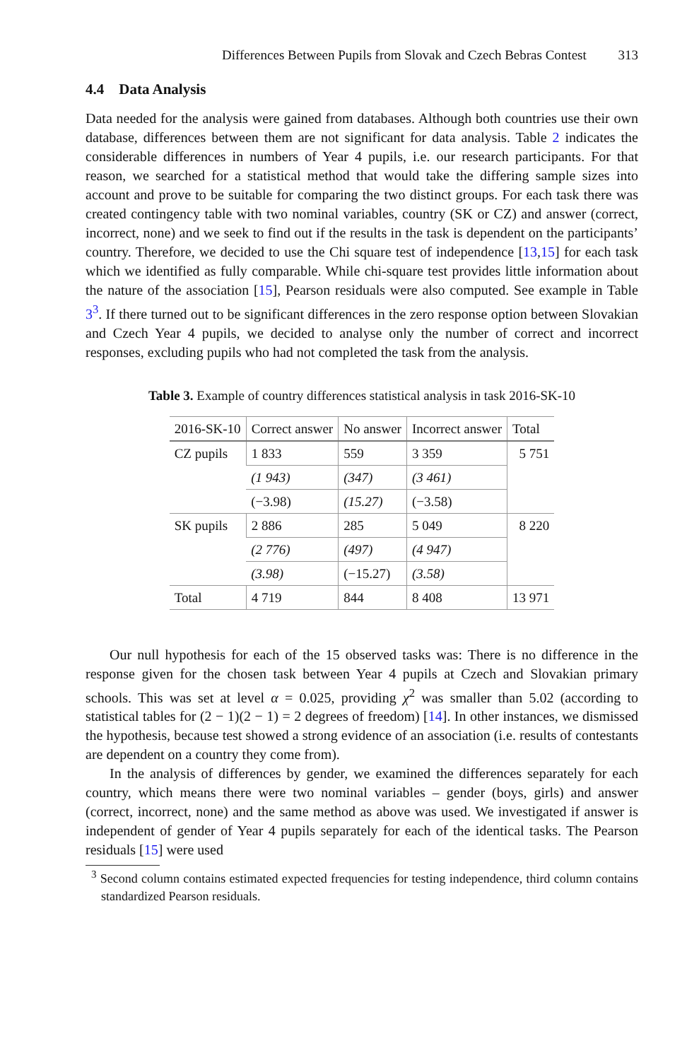Differences Between Pupils from Slovak and Czech Bebras Contest 313
4.4 Data Analysis
Data needed for the analysis were gained from databases. Although both countries use their own database, differences between them are not significant for data analysis. Table 2 indicates the considerable differences in numbers of Year 4 pupils, i.e. our research participants. For that reason, we searched for a statistical method that would take the differing sample sizes into account and prove to be suitable for comparing the two distinct groups. For each task there was created contingency table with two nominal variables, country (SK or CZ) and answer (correct, incorrect, none) and we seek to find out if the results in the task is dependent on the participants’ country. Therefore, we decided to use the Chi square test of independence [13,15] for each task which we identified as fully comparable. While chi-square test provides little information about the nature of the association [15], Pearson residuals were also computed. See example in Table 3<sup>3</sup>. If there turned out to be significant differences in the zero response option between Slovakian and Czech Year 4 pupils, we decided to analyse only the number of correct and incorrect responses, excluding pupils who had not completed the task from the analysis.
Table 3. Example of country differences statistical analysis in task 2016-SK-10
| 2016-SK-10 | Correct answer | No answer | Incorrect answer | Total |
| --- | --- | --- | --- | --- |
| CZ pupils | 1 833 | 559 | 3 359 | 5 751 |
| | (1 943) | (347) | (3 461) | |
| | (−3.98) | (15.27) | (−3.58) | |
| SK pupils | 2 886 | 285 | 5 049 | 8 220 |
| | (2 776) | (497) | (4 947) | |
| | (3.98) | (−15.27) | (3.58) | |
| Total | 4 719 | 844 | 8 408 | 13 971 |
Our null hypothesis for each of the 15 observed tasks was: There is no difference in the response given for the chosen task between Year 4 pupils at Czech and Slovakian primary schools. This was set at level α = 0.025, providing χ<sup>2</sup> was smaller than 5.02 (according to statistical tables for (2 − 1)(2 − 1) = 2 degrees of freedom) [14]. In other instances, we dismissed the hypothesis, because test showed a strong evidence of an association (i.e. results of contestants are dependent on a country they come from).
In the analysis of differences by gender, we examined the differences separately for each country, which means there were two nominal variables – gender (boys, girls) and answer (correct, incorrect, none) and the same method as above was used. We investigated if answer is independent of gender of Year 4 pupils separately for each of the identical tasks. The Pearson residuals [15] were used
<sup>3</sup> Second column contains estimated expected frequencies for testing independence, third column contains standardized Pearson residuals.